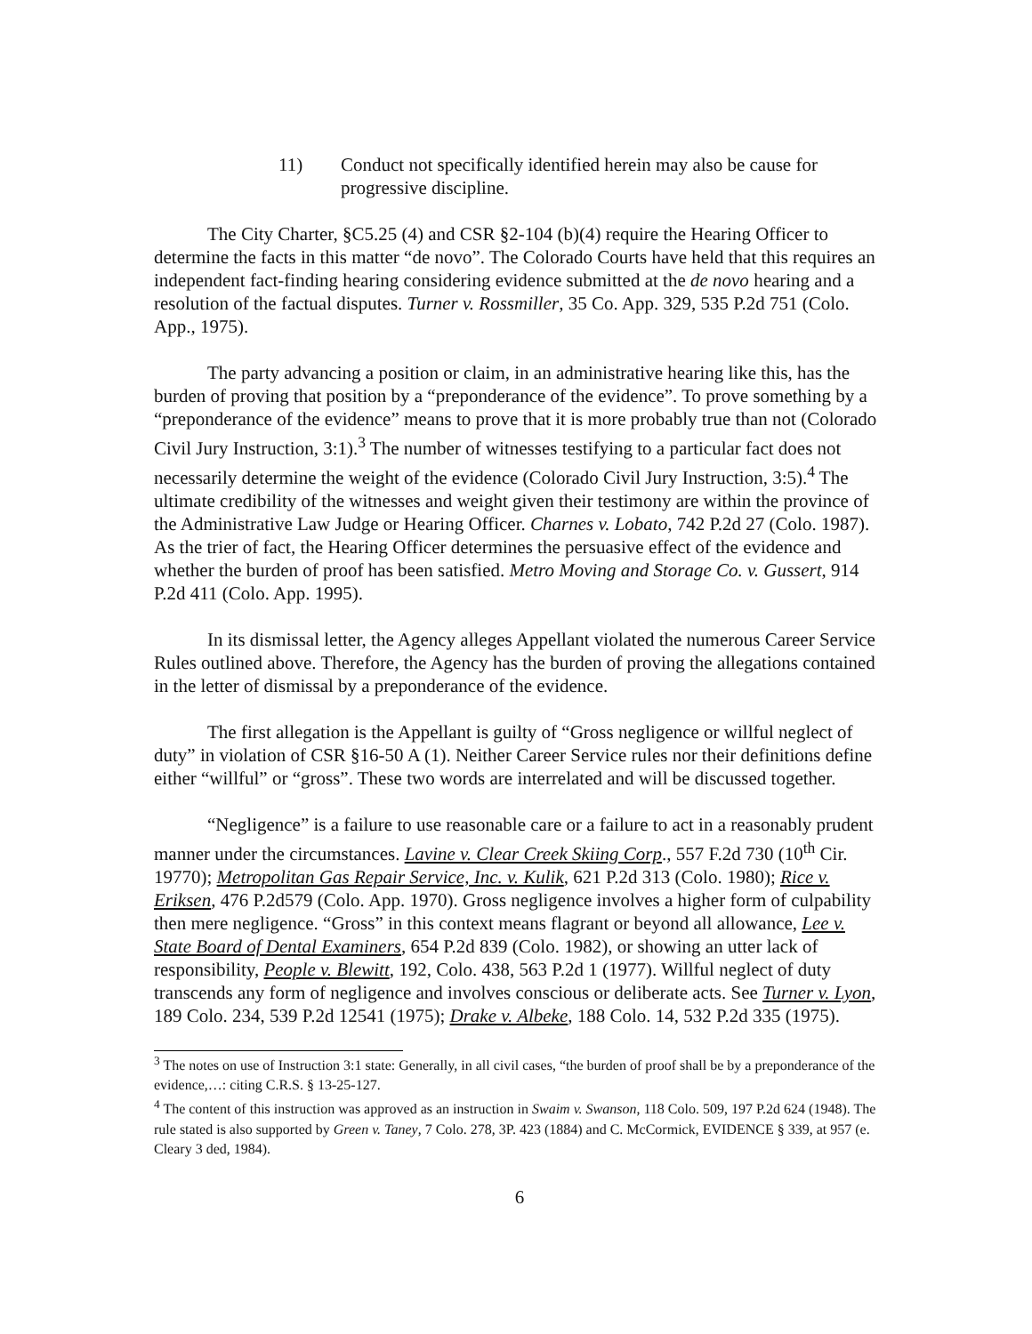11) Conduct not specifically identified herein may also be cause for progressive discipline.
The City Charter, §C5.25 (4) and CSR §2-104 (b)(4) require the Hearing Officer to determine the facts in this matter “de novo”. The Colorado Courts have held that this requires an independent fact-finding hearing considering evidence submitted at the de novo hearing and a resolution of the factual disputes. Turner v. Rossmiller, 35 Co. App. 329, 535 P.2d 751 (Colo. App., 1975).
The party advancing a position or claim, in an administrative hearing like this, has the burden of proving that position by a “preponderance of the evidence”. To prove something by a “preponderance of the evidence” means to prove that it is more probably true than not (Colorado Civil Jury Instruction, 3:1).<sup>3</sup> The number of witnesses testifying to a particular fact does not necessarily determine the weight of the evidence (Colorado Civil Jury Instruction, 3:5).<sup>4</sup> The ultimate credibility of the witnesses and weight given their testimony are within the province of the Administrative Law Judge or Hearing Officer. Charnes v. Lobato, 742 P.2d 27 (Colo. 1987). As the trier of fact, the Hearing Officer determines the persuasive effect of the evidence and whether the burden of proof has been satisfied. Metro Moving and Storage Co. v. Gussert, 914 P.2d 411 (Colo. App. 1995).
In its dismissal letter, the Agency alleges Appellant violated the numerous Career Service Rules outlined above. Therefore, the Agency has the burden of proving the allegations contained in the letter of dismissal by a preponderance of the evidence.
The first allegation is the Appellant is guilty of “Gross negligence or willful neglect of duty” in violation of CSR §16-50 A (1). Neither Career Service rules nor their definitions define either “willful” or “gross”. These two words are interrelated and will be discussed together.
“Negligence” is a failure to use reasonable care or a failure to act in a reasonably prudent manner under the circumstances. Lavine v. Clear Creek Skiing Corp., 557 F.2d 730 (10<sup>th</sup> Cir. 19770); Metropolitan Gas Repair Service, Inc. v. Kulik, 621 P.2d 313 (Colo. 1980); Rice v. Eriksen, 476 P.2d579 (Colo. App. 1970). Gross negligence involves a higher form of culpability then mere negligence. “Gross” in this context means flagrant or beyond all allowance, Lee v. State Board of Dental Examiners, 654 P.2d 839 (Colo. 1982), or showing an utter lack of responsibility, People v. Blewitt, 192, Colo. 438, 563 P.2d 1 (1977). Willful neglect of duty transcends any form of negligence and involves conscious or deliberate acts. See Turner v. Lyon, 189 Colo. 234, 539 P.2d 12541 (1975); Drake v. Albeke, 188 Colo. 14, 532 P.2d 335 (1975).
<sup>3</sup> The notes on use of Instruction 3:1 state: Generally, in all civil cases, “the burden of proof shall be by a preponderance of the evidence,…: citing C.R.S. § 13-25-127.
<sup>4</sup> The content of this instruction was approved as an instruction in Swaim v. Swanson, 118 Colo. 509, 197 P.2d 624 (1948). The rule stated is also supported by Green v. Taney, 7 Colo. 278, 3P. 423 (1884) and C. McCormick, EVIDENCE § 339, at 957 (e. Cleary 3 ded, 1984).
6